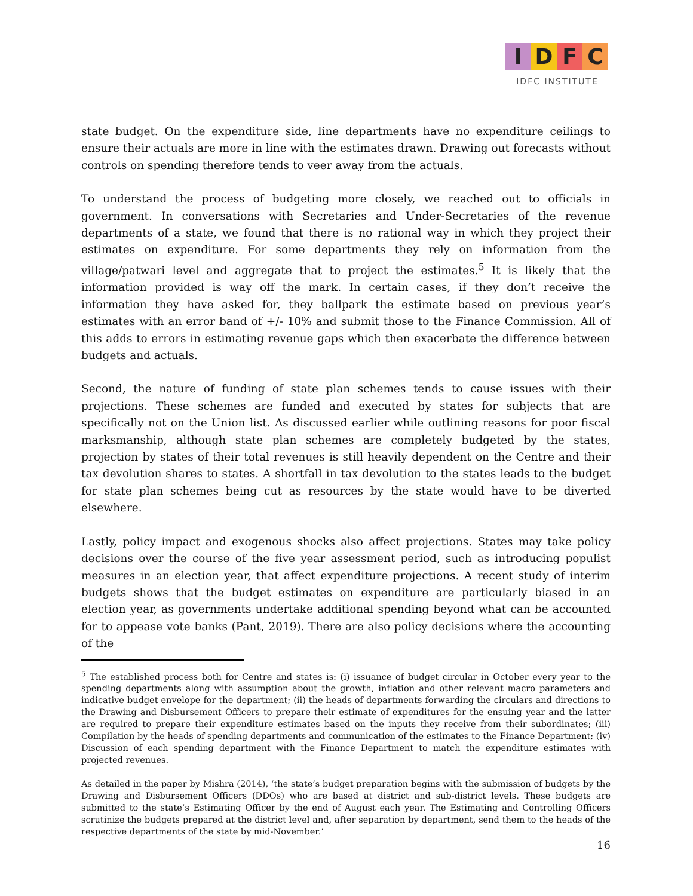I D F C
IDFC INSTITUTE
state budget. On the expenditure side, line departments have no expenditure ceilings to ensure their actuals are more in line with the estimates drawn. Drawing out forecasts without controls on spending therefore tends to veer away from the actuals.
To understand the process of budgeting more closely, we reached out to officials in government. In conversations with Secretaries and Under-Secretaries of the revenue departments of a state, we found that there is no rational way in which they project their estimates on expenditure. For some departments they rely on information from the village/patwari level and aggregate that to project the estimates.<sup>5</sup> It is likely that the information provided is way off the mark. In certain cases, if they don’t receive the information they have asked for, they ballpark the estimate based on previous year’s estimates with an error band of +/- 10% and submit those to the Finance Commission. All of this adds to errors in estimating revenue gaps which then exacerbate the difference between budgets and actuals.
Second, the nature of funding of state plan schemes tends to cause issues with their projections. These schemes are funded and executed by states for subjects that are specifically not on the Union list. As discussed earlier while outlining reasons for poor fiscal marksmanship, although state plan schemes are completely budgeted by the states, projection by states of their total revenues is still heavily dependent on the Centre and their tax devolution shares to states. A shortfall in tax devolution to the states leads to the budget for state plan schemes being cut as resources by the state would have to be diverted elsewhere.
Lastly, policy impact and exogenous shocks also affect projections. States may take policy decisions over the course of the five year assessment period, such as introducing populist measures in an election year, that affect expenditure projections. A recent study of interim budgets shows that the budget estimates on expenditure are particularly biased in an election year, as governments undertake additional spending beyond what can be accounted for to appease vote banks (Pant, 2019). There are also policy decisions where the accounting of the
<sup>5</sup> The established process both for Centre and states is: (i) issuance of budget circular in October every year to the spending departments along with assumption about the growth, inflation and other relevant macro parameters and indicative budget envelope for the department; (ii) the heads of departments forwarding the circulars and directions to the Drawing and Disbursement Officers to prepare their estimate of expenditures for the ensuing year and the latter are required to prepare their expenditure estimates based on the inputs they receive from their subordinates; (iii) Compilation by the heads of spending departments and communication of the estimates to the Finance Department; (iv) Discussion of each spending department with the Finance Department to match the expenditure estimates with projected revenues.
As detailed in the paper by Mishra (2014), ‘the state’s budget preparation begins with the submission of budgets by the Drawing and Disbursement Officers (DDOs) who are based at district and sub-district levels. These budgets are submitted to the state’s Estimating Officer by the end of August each year. The Estimating and Controlling Officers scrutinize the budgets prepared at the district level and, after separation by department, send them to the heads of the respective departments of the state by mid-November.’
16